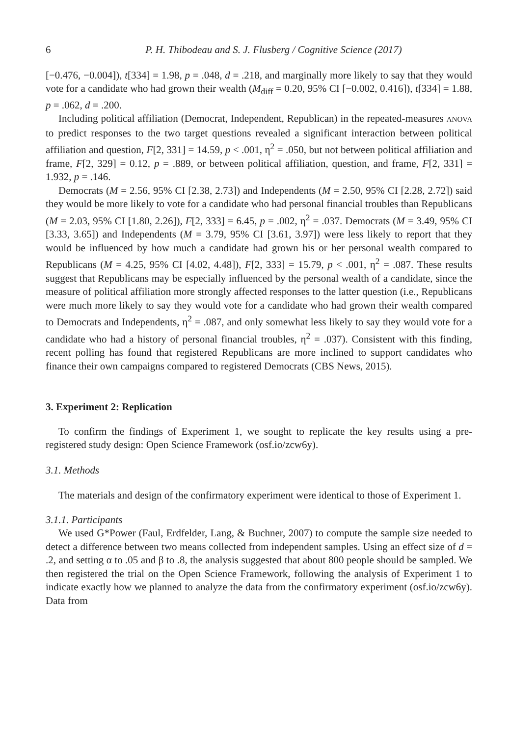6 P. H. Thibodeau and S. J. Flusberg / Cognitive Science (2017)
[−0.476, −0.004]), t[334] = 1.98, p = .048, d = .218, and marginally more likely to say that they would vote for a candidate who had grown their wealth (M<sub>diff</sub> = 0.20, 95% CI [−0.002, 0.416]), t[334] = 1.88, p = .062, d = .200.
Including political affiliation (Democrat, Independent, Republican) in the repeated-measures ANOVA to predict responses to the two target questions revealed a significant interaction between political affiliation and question, F[2, 331] = 14.59, p < .001, η<sup>2</sup> = .050, but not between political affiliation and frame, F[2, 329] = 0.12, p = .889, or between political affiliation, question, and frame, F[2, 331] = 1.932, p = .146.
Democrats (M = 2.56, 95% CI [2.38, 2.73]) and Independents (M = 2.50, 95% CI [2.28, 2.72]) said they would be more likely to vote for a candidate who had personal financial troubles than Republicans (M = 2.03, 95% CI [1.80, 2.26]), F[2, 333] = 6.45, p = .002, η<sup>2</sup> = .037. Democrats (M = 3.49, 95% CI [3.33, 3.65]) and Independents (M = 3.79, 95% CI [3.61, 3.97]) were less likely to report that they would be influenced by how much a candidate had grown his or her personal wealth compared to Republicans (M = 4.25, 95% CI [4.02, 4.48]), F[2, 333] = 15.79, p < .001, η<sup>2</sup> = .087. These results suggest that Republicans may be especially influenced by the personal wealth of a candidate, since the measure of political affiliation more strongly affected responses to the latter question (i.e., Republicans were much more likely to say they would vote for a candidate who had grown their wealth compared to Democrats and Independents, η<sup>2</sup> = .087, and only somewhat less likely to say they would vote for a candidate who had a history of personal financial troubles, η<sup>2</sup> = .037). Consistent with this finding, recent polling has found that registered Republicans are more inclined to support candidates who finance their own campaigns compared to registered Democrats (CBS News, 2015).
3. Experiment 2: Replication
To confirm the findings of Experiment 1, we sought to replicate the key results using a pre-registered study design: Open Science Framework (osf.io/zcw6y).
3.1. Methods
The materials and design of the confirmatory experiment were identical to those of Experiment 1.
3.1.1. Participants
We used G*Power (Faul, Erdfelder, Lang, & Buchner, 2007) to compute the sample size needed to detect a difference between two means collected from independent samples. Using an effect size of d = .2, and setting α to .05 and β to .8, the analysis suggested that about 800 people should be sampled. We then registered the trial on the Open Science Framework, following the analysis of Experiment 1 to indicate exactly how we planned to analyze the data from the confirmatory experiment (osf.io/zcw6y). Data from